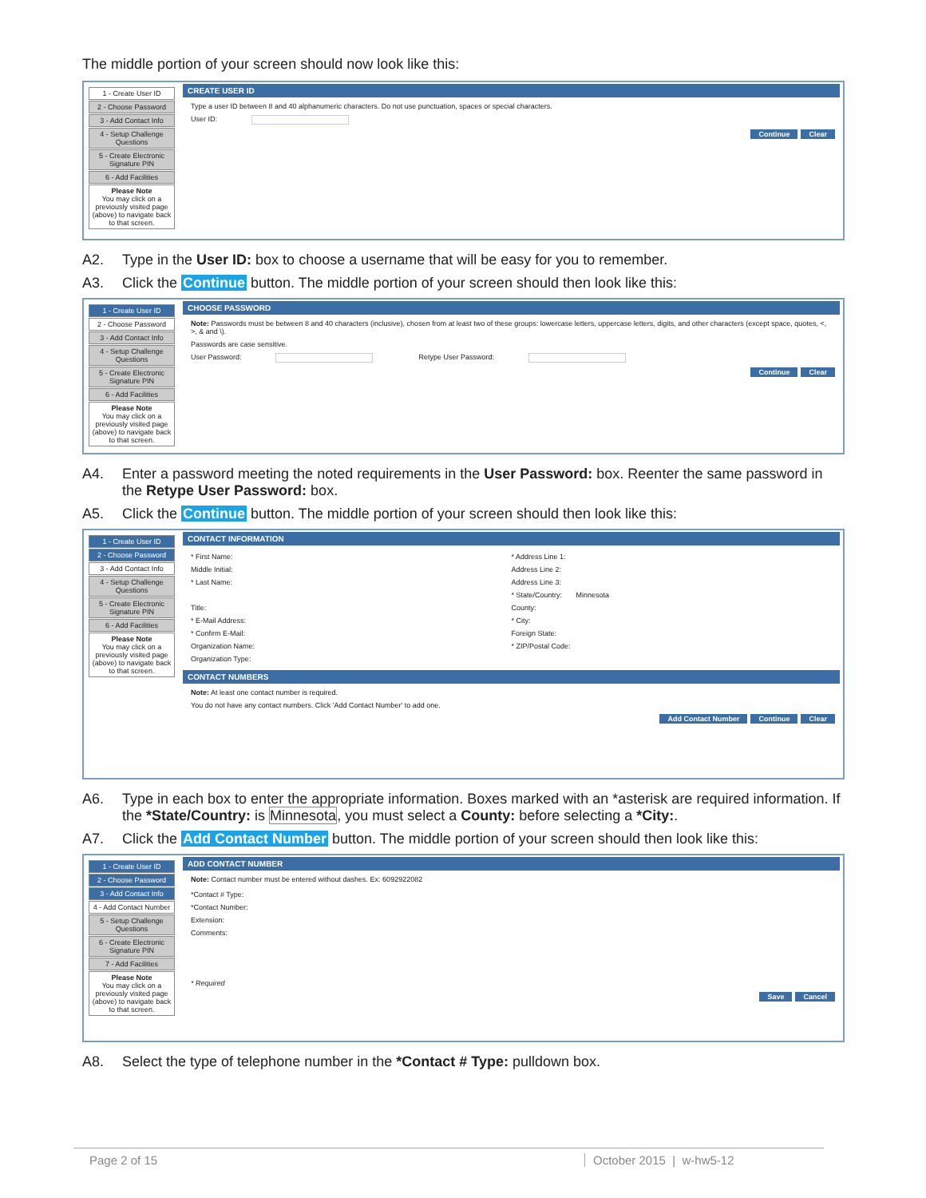The middle portion of your screen should now look like this:
1 - Create User ID
2 - Choose Password
3 - Add Contact Info
4 - Setup Challenge Questions
5 - Create Electronic Signature PIN
6 - Add Facilities
Please Note
You may click on a previously visited page (above) to navigate back to that screen.
CREATE USER ID
Type a user ID between 8 and 40 alphanumeric characters. Do not use punctuation, spaces or special characters.
User ID:
Continue Clear
A2. Type in the User ID: box to choose a username that will be easy for you to remember.
A3. Click the Continue button. The middle portion of your screen should then look like this:
1 - Create User ID
2 - Choose Password
3 - Add Contact Info
4 - Setup Challenge Questions
5 - Create Electronic Signature PIN
6 - Add Facilities
Please Note
You may click on a previously visited page (above) to navigate back to that screen.
CHOOSE PASSWORD
Note: Passwords must be between 8 and 40 characters (inclusive), chosen from at least two of these groups: lowercase letters, uppercase letters, digits, and other characters (except space, quotes, <, >, & and \).
Passwords are case sensitive.
User Password: Retype User Password:
Continue Clear
A4. Enter a password meeting the noted requirements in the User Password: box. Reenter the same password in the Retype User Password: box.
A5. Click the Continue button. The middle portion of your screen should then look like this:
1 - Create User ID
2 - Choose Password
3 - Add Contact Info
4 - Setup Challenge Questions
5 - Create Electronic Signature PIN
6 - Add Facilities
Please Note
You may click on a previously visited page (above) to navigate back to that screen.
CONTACT INFORMATION
* First Name:
Middle Initial:
* Last Name:
Title:
* E-Mail Address:
* Confirm E-Mail:
Organization Name:
Organization Type:
* Address Line 1:
Address Line 2:
Address Line 3:
* State/Country: Minnesota
County:
* City:
Foreign State:
* ZIP/Postal Code:
CONTACT NUMBERS
Note: At least one contact number is required.
You do not have any contact numbers. Click 'Add Contact Number' to add one.
Add Contact Number Continue Clear
A6. Type in each box to enter the appropriate information. Boxes marked with an *asterisk are required information. If the *State/Country: is Minnesota, you must select a County: before selecting a *City:.
A7. Click the Add Contact Number button. The middle portion of your screen should then look like this:
1 - Create User ID
2 - Choose Password
3 - Add Contact Info
4 - Add Contact Number
5 - Setup Challenge Questions
6 - Create Electronic Signature PIN
7 - Add Facilities
Please Note
You may click on a previously visited page (above) to navigate back to that screen.
ADD CONTACT NUMBER
Note: Contact number must be entered without dashes. Ex: 6092922082
*Contact # Type:
*Contact Number:
Extension:
Comments:
* Required
Save Cancel
A8. Select the type of telephone number in the *Contact # Type: pulldown box.
Page 2 of 15 October 2015 | w-hw5-12